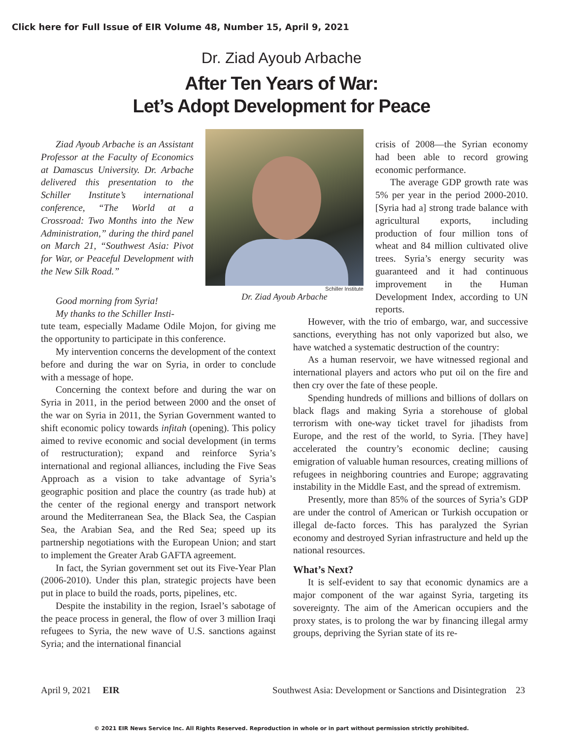Click here for Full Issue of EIR Volume 48, Number 15, April 9, 2021
Dr. Ziad Ayoub Arbache
After Ten Years of War:
Let’s Adopt Development for Peace
Ziad Ayoub Arbache is an Assistant Professor at the Faculty of Economics at Damascus University. Dr. Arbache delivered this presentation to the Schiller Institute’s international conference, “The World at a Crossroad: Two Months into the New Administration,” during the third panel on March 21, “Southwest Asia: Pivot for War, or Peaceful Development with the New Silk Road.”
Good morning from Syria!
My thanks to the Schiller Insti-
tute team, especially Madame Odile Mojon, for giving me the opportunity to participate in this conference.
My intervention concerns the development of the context before and during the war on Syria, in order to conclude with a message of hope.
Concerning the context before and during the war on Syria in 2011, in the period between 2000 and the onset of the war on Syria in 2011, the Syrian Government wanted to shift economic policy towards infitah (opening). This policy aimed to revive economic and social development (in terms of restructuration); expand and reinforce Syria’s international and regional alliances, including the Five Seas Approach as a vision to take advantage of Syria’s geographic position and place the country (as trade hub) at the center of the regional energy and transport network around the Mediterranean Sea, the Black Sea, the Caspian Sea, the Arabian Sea, and the Red Sea; speed up its partnership negotiations with the European Union; and start to implement the Greater Arab GAFTA agreement.
In fact, the Syrian government set out its Five-Year Plan (2006-2010). Under this plan, strategic projects have been put in place to build the roads, ports, pipelines, etc.
Despite the instability in the region, Israel’s sabotage of the peace process in general, the flow of over 3 million Iraqi refugees to Syria, the new wave of U.S. sanctions against Syria; and the international financial
Schiller Institute
Dr. Ziad Ayoub Arbache
crisis of 2008—the Syrian economy had been able to record growing economic performance.
The average GDP growth rate was 5% per year in the period 2000-2010. [Syria had a] strong trade balance with agricultural exports, including production of four million tons of wheat and 84 million cultivated olive trees. Syria’s energy security was guaranteed and it had continuous improvement in the Human Development Index, according to UN reports.
However, with the trio of embargo, war, and successive sanctions, everything has not only vaporized but also, we have watched a systematic destruction of the country:
As a human reservoir, we have witnessed regional and international players and actors who put oil on the fire and then cry over the fate of these people.
Spending hundreds of millions and billions of dollars on black flags and making Syria a storehouse of global terrorism with one-way ticket travel for jihadists from Europe, and the rest of the world, to Syria. [They have] accelerated the country’s economic decline; causing emigration of valuable human resources, creating millions of refugees in neighboring countries and Europe; aggravating instability in the Middle East, and the spread of extremism.
Presently, more than 85% of the sources of Syria’s GDP are under the control of American or Turkish occupation or illegal de-facto forces. This has paralyzed the Syrian economy and destroyed Syrian infrastructure and held up the national resources.
What’s Next?
It is self-evident to say that economic dynamics are a major component of the war against Syria, targeting its sovereignty. The aim of the American occupiers and the proxy states, is to prolong the war by financing illegal army groups, depriving the Syrian state of its re-
April 9, 2021 EIR Southwest Asia: Development or Sanctions and Disintegration 23
© 2021 EIR News Service Inc. All Rights Reserved. Reproduction in whole or in part without permission strictly prohibited.